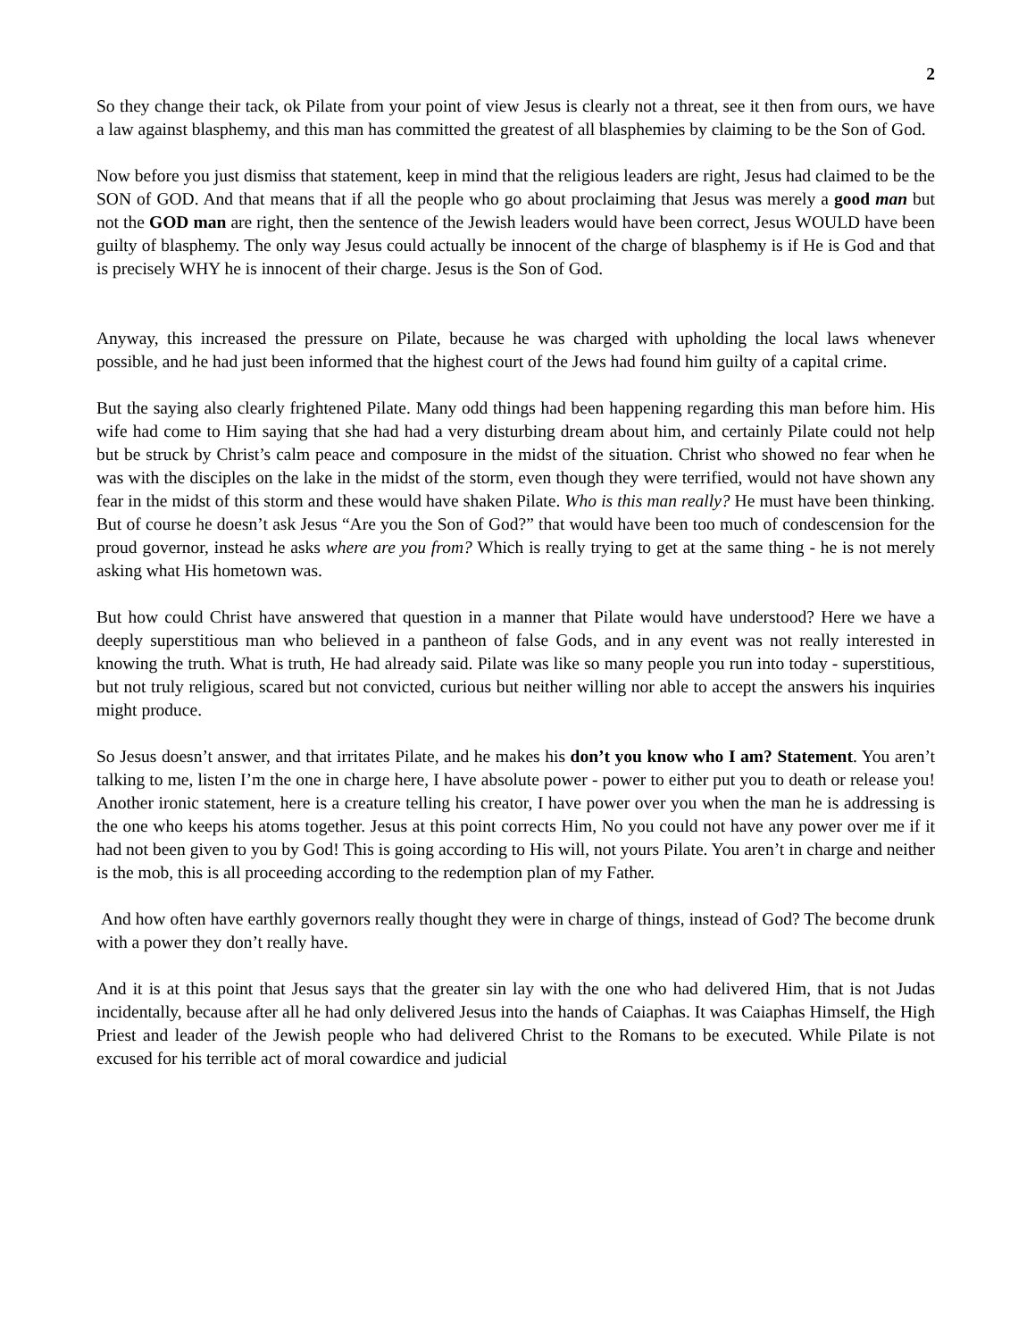2
So they change their tack, ok Pilate from your point of view Jesus is clearly not a threat, see it then from ours, we have a law against blasphemy, and this man has committed the greatest of all blasphemies by claiming to be the Son of God.
Now before you just dismiss that statement, keep in mind that the religious leaders are right, Jesus had claimed to be the SON of GOD. And that means that if all the people who go about proclaiming that Jesus was merely a good man but not the GOD man are right, then the sentence of the Jewish leaders would have been correct, Jesus WOULD have been guilty of blasphemy. The only way Jesus could actually be innocent of the charge of blasphemy is if He is God and that is precisely WHY he is innocent of their charge. Jesus is the Son of God.
Anyway, this increased the pressure on Pilate, because he was charged with upholding the local laws whenever possible, and he had just been informed that the highest court of the Jews had found him guilty of a capital crime.
But the saying also clearly frightened Pilate. Many odd things had been happening regarding this man before him. His wife had come to Him saying that she had had a very disturbing dream about him, and certainly Pilate could not help but be struck by Christ’s calm peace and composure in the midst of the situation. Christ who showed no fear when he was with the disciples on the lake in the midst of the storm, even though they were terrified, would not have shown any fear in the midst of this storm and these would have shaken Pilate. Who is this man really? He must have been thinking. But of course he doesn’t ask Jesus “Are you the Son of God?” that would have been too much of condescension for the proud governor, instead he asks where are you from? Which is really trying to get at the same thing - he is not merely asking what His hometown was.
But how could Christ have answered that question in a manner that Pilate would have understood? Here we have a deeply superstitious man who believed in a pantheon of false Gods, and in any event was not really interested in knowing the truth. What is truth, He had already said. Pilate was like so many people you run into today - superstitious, but not truly religious, scared but not convicted, curious but neither willing nor able to accept the answers his inquiries might produce.
So Jesus doesn’t answer, and that irritates Pilate, and he makes his don’t you know who I am? Statement. You aren’t talking to me, listen I’m the one in charge here, I have absolute power - power to either put you to death or release you! Another ironic statement, here is a creature telling his creator, I have power over you when the man he is addressing is the one who keeps his atoms together. Jesus at this point corrects Him, No you could not have any power over me if it had not been given to you by God! This is going according to His will, not yours Pilate. You aren’t in charge and neither is the mob, this is all proceeding according to the redemption plan of my Father.
And how often have earthly governors really thought they were in charge of things, instead of God? The become drunk with a power they don’t really have.
And it is at this point that Jesus says that the greater sin lay with the one who had delivered Him, that is not Judas incidentally, because after all he had only delivered Jesus into the hands of Caiaphas. It was Caiaphas Himself, the High Priest and leader of the Jewish people who had delivered Christ to the Romans to be executed. While Pilate is not excused for his terrible act of moral cowardice and judicial